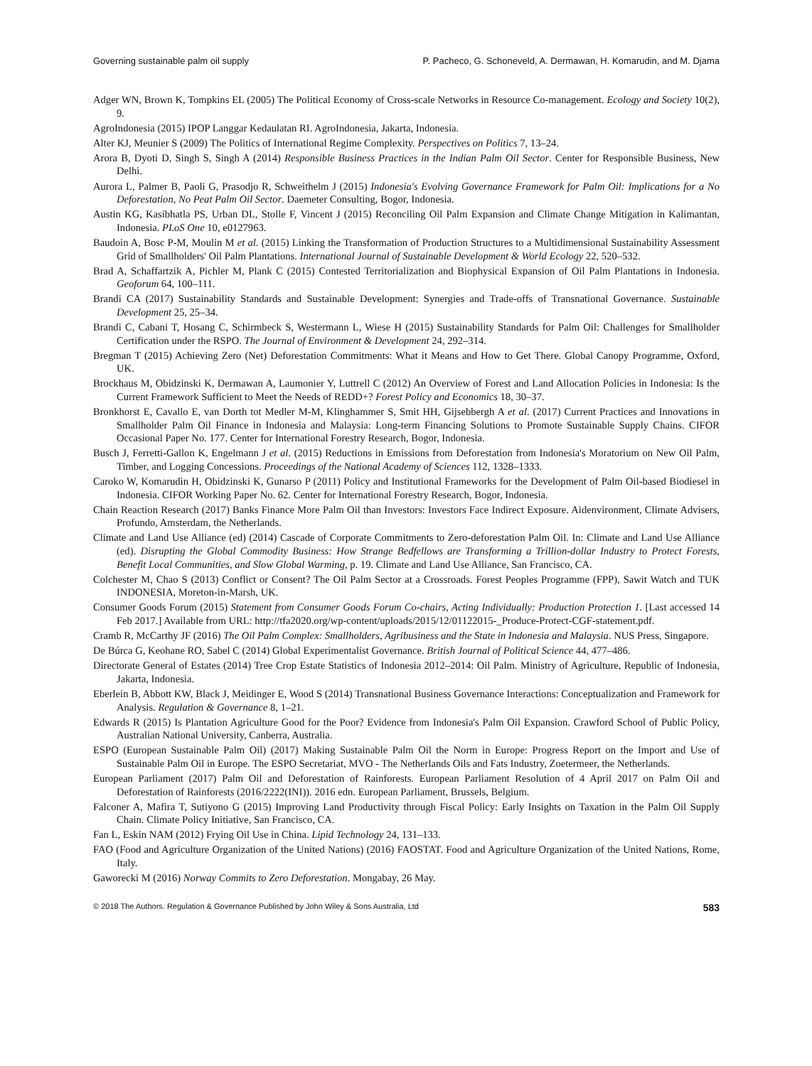Governing sustainable palm oil supply P. Pacheco, G. Schoneveld, A. Dermawan, H. Komarudin, and M. Djama
Adger WN, Brown K, Tompkins EL (2005) The Political Economy of Cross-scale Networks in Resource Co-management. Ecology and Society 10(2), 9.
AgroIndonesia (2015) IPOP Langgar Kedaulatan RI. AgroIndonesia, Jakarta, Indonesia.
Alter KJ, Meunier S (2009) The Politics of International Regime Complexity. Perspectives on Politics 7, 13–24.
Arora B, Dyoti D, Singh S, Singh A (2014) Responsible Business Practices in the Indian Palm Oil Sector. Center for Responsible Business, New Delhi.
Aurora L, Palmer B, Paoli G, Prasodjo R, Schweithelm J (2015) Indonesia's Evolving Governance Framework for Palm Oil: Implications for a No Deforestation, No Peat Palm Oil Sector. Daemeter Consulting, Bogor, Indonesia.
Austin KG, Kasibhatla PS, Urban DL, Stolle F, Vincent J (2015) Reconciling Oil Palm Expansion and Climate Change Mitigation in Kalimantan, Indonesia. PLoS One 10, e0127963.
Baudoin A, Bosc P-M, Moulin M et al. (2015) Linking the Transformation of Production Structures to a Multidimensional Sustainability Assessment Grid of Smallholders' Oil Palm Plantations. International Journal of Sustainable Development & World Ecology 22, 520–532.
Brad A, Schaffartzik A, Pichler M, Plank C (2015) Contested Territorialization and Biophysical Expansion of Oil Palm Plantations in Indonesia. Geoforum 64, 100–111.
Brandi CA (2017) Sustainability Standards and Sustainable Development: Synergies and Trade-offs of Transnational Governance. Sustainable Development 25, 25–34.
Brandi C, Cabani T, Hosang C, Schirmbeck S, Westermann L, Wiese H (2015) Sustainability Standards for Palm Oil: Challenges for Smallholder Certification under the RSPO. The Journal of Environment & Development 24, 292–314.
Bregman T (2015) Achieving Zero (Net) Deforestation Commitments: What it Means and How to Get There. Global Canopy Programme, Oxford, UK.
Brockhaus M, Obidzinski K, Dermawan A, Laumonier Y, Luttrell C (2012) An Overview of Forest and Land Allocation Policies in Indonesia: Is the Current Framework Sufficient to Meet the Needs of REDD+? Forest Policy and Economics 18, 30–37.
Bronkhorst E, Cavallo E, van Dorth tot Medler M-M, Klinghammer S, Smit HH, Gijsebbergh A et al. (2017) Current Practices and Innovations in Smallholder Palm Oil Finance in Indonesia and Malaysia: Long-term Financing Solutions to Promote Sustainable Supply Chains. CIFOR Occasional Paper No. 177. Center for International Forestry Research, Bogor, Indonesia.
Busch J, Ferretti-Gallon K, Engelmann J et al. (2015) Reductions in Emissions from Deforestation from Indonesia's Moratorium on New Oil Palm, Timber, and Logging Concessions. Proceedings of the National Academy of Sciences 112, 1328–1333.
Caroko W, Komarudin H, Obidzinski K, Gunarso P (2011) Policy and Institutional Frameworks for the Development of Palm Oil-based Biodiesel in Indonesia. CIFOR Working Paper No. 62. Center for International Forestry Research, Bogor, Indonesia.
Chain Reaction Research (2017) Banks Finance More Palm Oil than Investors: Investors Face Indirect Exposure. Aidenvironment, Climate Advisers, Profundo, Amsterdam, the Netherlands.
Climate and Land Use Alliance (ed) (2014) Cascade of Corporate Commitments to Zero-deforestation Palm Oil. In: Climate and Land Use Alliance (ed). Disrupting the Global Commodity Business: How Strange Bedfellows are Transforming a Trillion-dollar Industry to Protect Forests, Benefit Local Communities, and Slow Global Warming, p. 19. Climate and Land Use Alliance, San Francisco, CA.
Colchester M, Chao S (2013) Conflict or Consent? The Oil Palm Sector at a Crossroads. Forest Peoples Programme (FPP), Sawit Watch and TUK INDONESIA, Moreton-in-Marsh, UK.
Consumer Goods Forum (2015) Statement from Consumer Goods Forum Co-chairs, Acting Individually: Production Protection 1. [Last accessed 14 Feb 2017.] Available from URL: http://tfa2020.org/wp-content/uploads/2015/12/01122015-_Produce-Protect-CGF-statement.pdf.
Cramb R, McCarthy JF (2016) The Oil Palm Complex: Smallholders, Agribusiness and the State in Indonesia and Malaysia. NUS Press, Singapore.
De Búrca G, Keohane RO, Sabel C (2014) Global Experimentalist Governance. British Journal of Political Science 44, 477–486.
Directorate General of Estates (2014) Tree Crop Estate Statistics of Indonesia 2012–2014: Oil Palm. Ministry of Agriculture, Republic of Indonesia, Jakarta, Indonesia.
Eberlein B, Abbott KW, Black J, Meidinger E, Wood S (2014) Transnational Business Governance Interactions: Conceptualization and Framework for Analysis. Regulation & Governance 8, 1–21.
Edwards R (2015) Is Plantation Agriculture Good for the Poor? Evidence from Indonesia's Palm Oil Expansion. Crawford School of Public Policy, Australian National University, Canberra, Australia.
ESPO (European Sustainable Palm Oil) (2017) Making Sustainable Palm Oil the Norm in Europe: Progress Report on the Import and Use of Sustainable Palm Oil in Europe. The ESPO Secretariat, MVO - The Netherlands Oils and Fats Industry, Zoetermeer, the Netherlands.
European Parliament (2017) Palm Oil and Deforestation of Rainforests. European Parliament Resolution of 4 April 2017 on Palm Oil and Deforestation of Rainforests (2016/2222(INI)). 2016 edn. European Parliament, Brussels, Belgium.
Falconer A, Mafira T, Sutiyono G (2015) Improving Land Productivity through Fiscal Policy: Early Insights on Taxation in the Palm Oil Supply Chain. Climate Policy Initiative, San Francisco, CA.
Fan L, Eskin NAM (2012) Frying Oil Use in China. Lipid Technology 24, 131–133.
FAO (Food and Agriculture Organization of the United Nations) (2016) FAOSTAT. Food and Agriculture Organization of the United Nations, Rome, Italy.
Gaworecki M (2016) Norway Commits to Zero Deforestation. Mongabay, 26 May.
© 2018 The Authors. Regulation & Governance Published by John Wiley & Sons Australia, Ltd 583